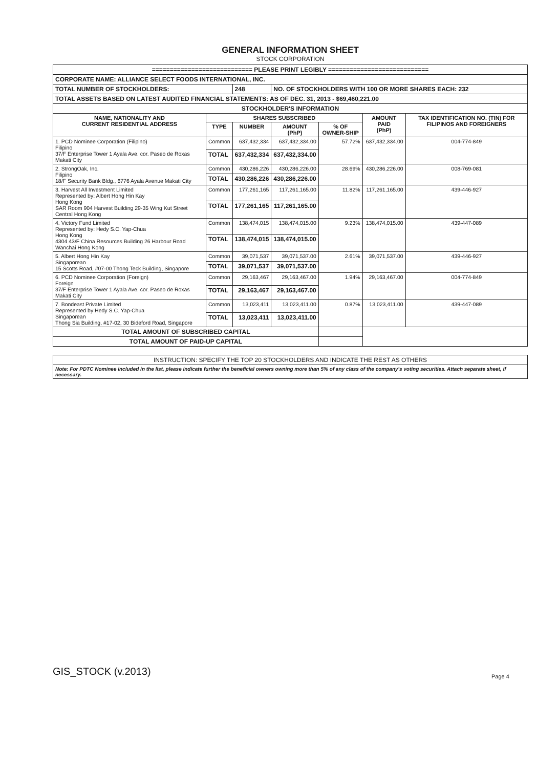GENERAL INFORMATION SHEET
STOCK CORPORATION
| ============================ PLEASE PRINT LEGIBLY ============================ | | | | | | |
| CORPORATE NAME: ALLIANCE SELECT FOODS INTERNATIONAL, INC. | | | | | | |
| TOTAL NUMBER OF STOCKHOLDERS: | | 248 | NO. OF STOCKHOLDERS WITH 100 OR MORE SHARES EACH: 232 | | | |
| TOTAL ASSETS BASED ON LATEST AUDITED FINANCIAL STATEMENTS: AS OF DEC. 31, 2013 - $69,460,221.00 | | | | | | |
| STOCKHOLDER'S INFORMATION | | | | | | |
| NAME, NATIONALITY AND CURRENT RESIDENTIAL ADDRESS | SHARES SUBSCRIBED | | | | AMOUNT PAID (PhP) | TAX IDENTIFICATION NO. (TIN) FOR FILIPINOS AND FOREIGNERS |
| | TYPE | NUMBER | AMOUNT (PhP) | % OF OWNER-SHIP | | |
| 1. PCD Nominee Corporation (Filipino) Filipino 37/F Enterprise Tower 1 Ayala Ave. cor. Paseo de Roxas Makati City | Common | 637,432,334 | 637,432,334.00 | 57.72% | 637,432,334.00 | 004-774-849 |
| | TOTAL | 637,432,334 | 637,432,334.00 | | | |
| 2. StrongOak, Inc. Filipino 18/F Security Bank Bldg., 6776 Ayala Avenue Makati City | Common | 430,286,226 | 430,286,226.00 | 28.69% | 430,286,226.00 | 008-769-081 |
| | TOTAL | 430,286,226 | 430,286,226.00 | | | |
| 3. Harvest All Investment Limited Represented by: Albert Hong Hin Kay Hong Kong SAR Room 904 Harvest Building 29-35 Wing Kut Street Central Hong Kong | Common | 177,261,165 | 117,261,165.00 | 11.82% | 117,261,165.00 | 439-446-927 |
| | TOTAL | 177,261,165 | 117,261,165.00 | | | |
| 4. Victory Fund Limited Represented by: Hedy S.C. Yap-Chua Hong Kong 4304 43/F China Resources Building 26 Harbour Road Wanchai Hong Kong | Common | 138,474,015 | 138,474,015.00 | 9.23% | 138,474,015.00 | 439-447-089 |
| | TOTAL | 138,474,015 | 138,474,015.00 | | | |
| 5. Albert Hong Hin Kay Singaporean 15 Scotts Road, #07-00 Thong Teck Building, Singapore | Common | 39,071,537 | 39,071,537.00 | 2.61% | 39,071,537.00 | 439-446-927 |
| | TOTAL | 39,071,537 | 39,071,537.00 | | | |
| 6. PCD Nominee Corporation (Foreign) Foreign 37/F Enterprise Tower 1 Ayala Ave. cor. Paseo de Roxas Makati City | Common | 29,163,467 | 29,163,467.00 | 1.94% | 29,163,467.00 | 004-774-849 |
| | TOTAL | 29,163,467 | 29,163,467.00 | | | |
| 7. Bondeast Private Limited Represented by Hedy S.C. Yap-Chua Singaporean Thong Sia Building, #17-02, 30 Bideford Road, Singapore | Common | 13,023,411 | 13,023,411.00 | 0.87% | 13,023,411.00 | 439-447-089 |
| | TOTAL | 13,023,411 | 13,023,411.00 | | | |
| TOTAL AMOUNT OF SUBSCRIBED CAPITAL | | | | | | |
| TOTAL AMOUNT OF PAID-UP CAPITAL | | | | | | |
INSTRUCTION: SPECIFY THE TOP 20 STOCKHOLDERS AND INDICATE THE REST AS OTHERS
Note: For PDTC Nominee included in the list, please indicate further the beneficial owners owning more than 5% of any class of the company's voting securities. Attach separate sheet, if necessary.
GIS_STOCK (v.2013) Page 4